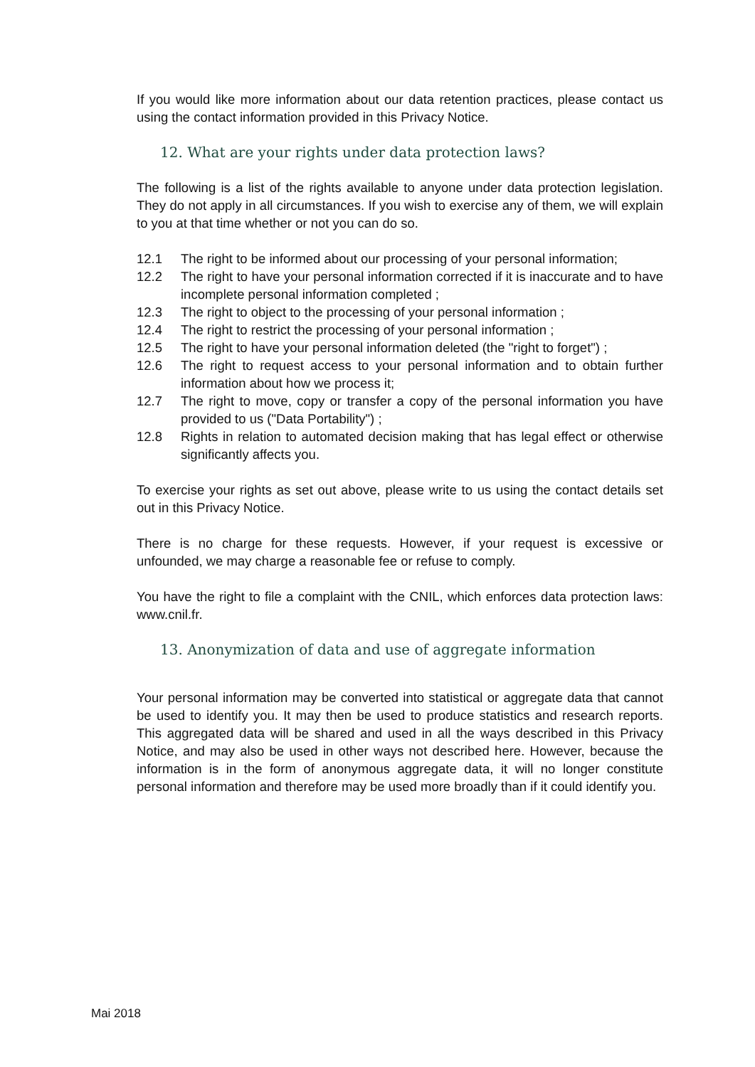If you would like more information about our data retention practices, please contact us using the contact information provided in this Privacy Notice.
12. What are your rights under data protection laws?
The following is a list of the rights available to anyone under data protection legislation. They do not apply in all circumstances. If you wish to exercise any of them, we will explain to you at that time whether or not you can do so.
12.1 The right to be informed about our processing of your personal information;
12.2 The right to have your personal information corrected if it is inaccurate and to have incomplete personal information completed ;
12.3 The right to object to the processing of your personal information ;
12.4 The right to restrict the processing of your personal information ;
12.5 The right to have your personal information deleted (the "right to forget") ;
12.6 The right to request access to your personal information and to obtain further information about how we process it;
12.7 The right to move, copy or transfer a copy of the personal information you have provided to us ("Data Portability") ;
12.8 Rights in relation to automated decision making that has legal effect or otherwise significantly affects you.
To exercise your rights as set out above, please write to us using the contact details set out in this Privacy Notice.
There is no charge for these requests. However, if your request is excessive or unfounded, we may charge a reasonable fee or refuse to comply.
You have the right to file a complaint with the CNIL, which enforces data protection laws: www.cnil.fr.
13. Anonymization of data and use of aggregate information
Your personal information may be converted into statistical or aggregate data that cannot be used to identify you. It may then be used to produce statistics and research reports. This aggregated data will be shared and used in all the ways described in this Privacy Notice, and may also be used in other ways not described here. However, because the information is in the form of anonymous aggregate data, it will no longer constitute personal information and therefore may be used more broadly than if it could identify you.
Mai 2018